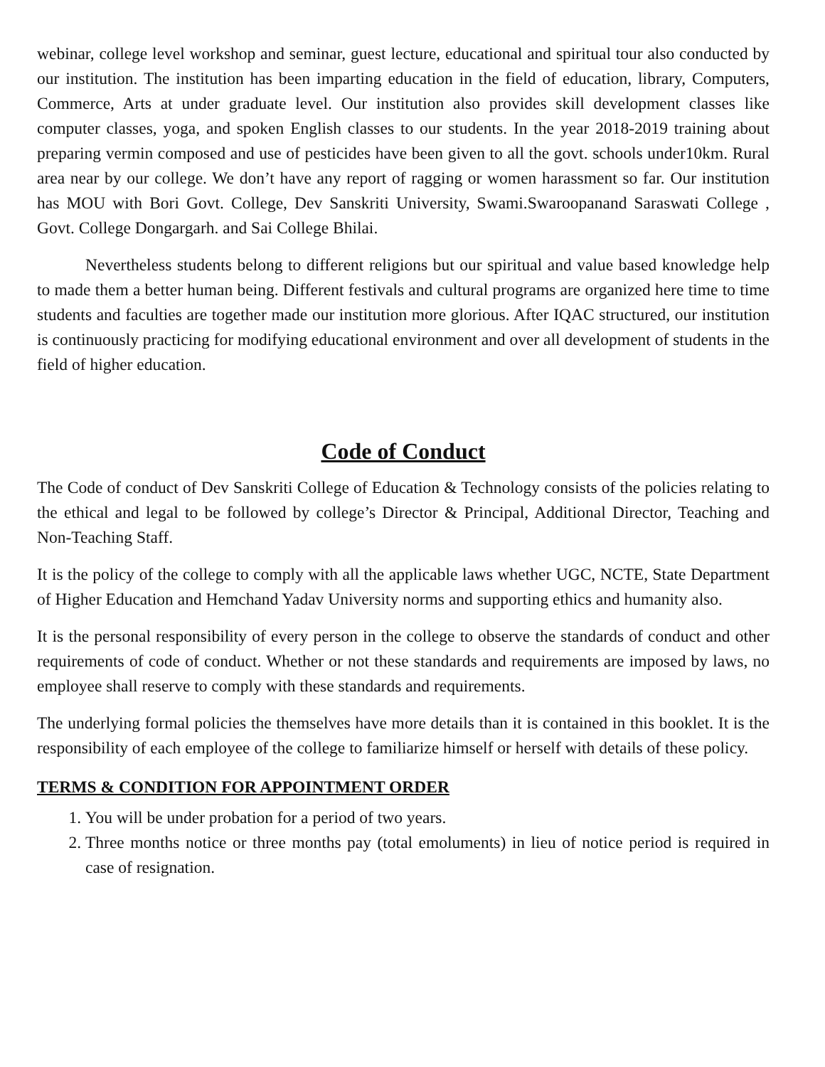webinar, college level workshop and seminar, guest lecture, educational and spiritual tour also conducted by our institution. The institution has been imparting education in the field of education, library, Computers, Commerce, Arts at under graduate level. Our institution also provides skill development classes like computer classes, yoga, and spoken English classes to our students. In the year 2018-2019 training about preparing vermin composed and use of pesticides have been given to all the govt. schools under10km. Rural area near by our college. We don’t have any report of ragging or women harassment so far. Our institution has MOU with Bori Govt. College, Dev Sanskriti University, Swami.Swaroopanand Saraswati College , Govt. College Dongargarh. and Sai College Bhilai.
Nevertheless students belong to different religions but our spiritual and value based knowledge help to made them a better human being. Different festivals and cultural programs are organized here time to time students and faculties are together made our institution more glorious. After IQAC structured, our institution is continuously practicing for modifying educational environment and over all development of students in the field of higher education.
Code of Conduct
The Code of conduct of Dev Sanskriti College of Education & Technology consists of the policies relating to the ethical and legal to be followed by college’s Director & Principal, Additional Director, Teaching and Non-Teaching Staff.
It is the policy of the college to comply with all the applicable laws whether UGC, NCTE, State Department of Higher Education and Hemchand Yadav University norms and supporting ethics and humanity also.
It is the personal responsibility of every person in the college to observe the standards of conduct and other requirements of code of conduct. Whether or not these standards and requirements are imposed by laws, no employee shall reserve to comply with these standards and requirements.
The underlying formal policies the themselves have more details than it is contained in this booklet. It is the responsibility of each employee of the college to familiarize himself or herself with details of these policy.
TERMS & CONDITION FOR APPOINTMENT ORDER
1. You will be under probation for a period of two years.
2. Three months notice or three months pay (total emoluments) in lieu of notice period is required in case of resignation.